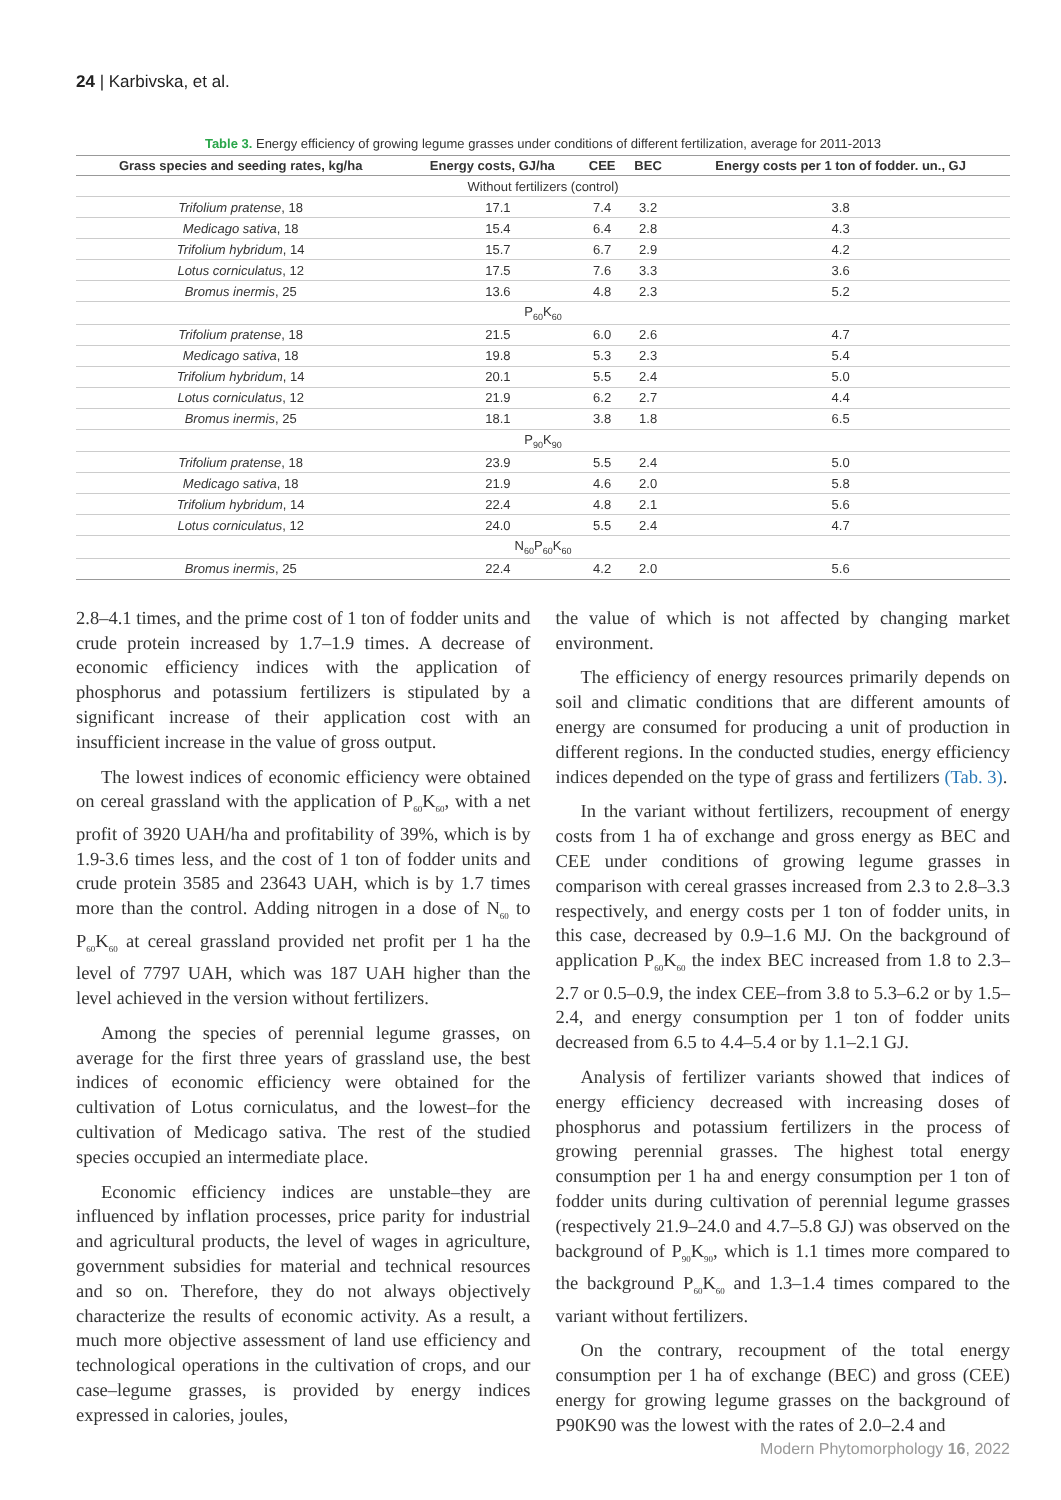24 | Karbivska, et al.
Table 3. Energy efficiency of growing legume grasses under conditions of different fertilization, average for 2011-2013
| Grass species and seeding rates, kg/ha | Energy costs, GJ/ha | CEE | BEC | Energy costs per 1 ton of fodder. un., GJ |
| --- | --- | --- | --- | --- |
| Without fertilizers (control) | | | | |
| Trifolium pratense , 18 | 17.1 | 7.4 | 3.2 | 3.8 |
| Medicago sativa , 18 | 15.4 | 6.4 | 2.8 | 4.3 |
| Trifolium hybridum , 14 | 15.7 | 6.7 | 2.9 | 4.2 |
| Lotus corniculatus , 12 | 17.5 | 7.6 | 3.3 | 3.6 |
| Bromus inermis , 25 | 13.6 | 4.8 | 2.3 | 5.2 |
| P<sub>60</sub>K<sub>60</sub> | | | | |
| Trifolium pratense , 18 | 21.5 | 6.0 | 2.6 | 4.7 |
| Medicago sativa , 18 | 19.8 | 5.3 | 2.3 | 5.4 |
| Trifolium hybridum , 14 | 20.1 | 5.5 | 2.4 | 5.0 |
| Lotus corniculatus , 12 | 21.9 | 6.2 | 2.7 | 4.4 |
| Bromus inermis , 25 | 18.1 | 3.8 | 1.8 | 6.5 |
| P<sub>90</sub>K<sub>90</sub> | | | | |
| Trifolium pratense , 18 | 23.9 | 5.5 | 2.4 | 5.0 |
| Medicago sativa , 18 | 21.9 | 4.6 | 2.0 | 5.8 |
| Trifolium hybridum , 14 | 22.4 | 4.8 | 2.1 | 5.6 |
| Lotus corniculatus , 12 | 24.0 | 5.5 | 2.4 | 4.7 |
| N<sub>60</sub>P<sub>60</sub>K<sub>60</sub> | | | | |
| Bromus inermis , 25 | 22.4 | 4.2 | 2.0 | 5.6 |
2.8–4.1 times, and the prime cost of 1 ton of fodder units and crude protein increased by 1.7–1.9 times. A decrease of economic efficiency indices with the application of phosphorus and potassium fertilizers is stipulated by a significant increase of their application cost with an insufficient increase in the value of gross output.
The lowest indices of economic efficiency were obtained on cereal grassland with the application of P<sub>60</sub>K<sub>60</sub>, with a net profit of 3920 UAH/ha and profitability of 39%, which is by 1.9-3.6 times less, and the cost of 1 ton of fodder units and crude protein 3585 and 23643 UAH, which is by 1.7 times more than the control. Adding nitrogen in a dose of N<sub>60</sub> to P<sub>60</sub>K<sub>60</sub> at cereal grassland provided net profit per 1 ha the level of 7797 UAH, which was 187 UAH higher than the level achieved in the version without fertilizers.
Among the species of perennial legume grasses, on average for the first three years of grassland use, the best indices of economic efficiency were obtained for the cultivation of Lotus corniculatus, and the lowest–for the cultivation of Medicago sativa. The rest of the studied species occupied an intermediate place.
Economic efficiency indices are unstable–they are influenced by inflation processes, price parity for industrial and agricultural products, the level of wages in agriculture, government subsidies for material and technical resources and so on. Therefore, they do not always objectively characterize the results of economic activity. As a result, a much more objective assessment of land use efficiency and technological operations in the cultivation of crops, and our case–legume grasses, is provided by energy indices expressed in calories, joules,
the value of which is not affected by changing market environment.
The efficiency of energy resources primarily depends on soil and climatic conditions that are different amounts of energy are consumed for producing a unit of production in different regions. In the conducted studies, energy efficiency indices depended on the type of grass and fertilizers (Tab. 3).
In the variant without fertilizers, recoupment of energy costs from 1 ha of exchange and gross energy as BEC and CEE under conditions of growing legume grasses in comparison with cereal grasses increased from 2.3 to 2.8–3.3 respectively, and energy costs per 1 ton of fodder units, in this case, decreased by 0.9–1.6 MJ. On the background of application P<sub>60</sub>K<sub>60</sub> the index BEC increased from 1.8 to 2.3–2.7 or 0.5–0.9, the index CEE–from 3.8 to 5.3–6.2 or by 1.5–2.4, and energy consumption per 1 ton of fodder units decreased from 6.5 to 4.4–5.4 or by 1.1–2.1 GJ.
Analysis of fertilizer variants showed that indices of energy efficiency decreased with increasing doses of phosphorus and potassium fertilizers in the process of growing perennial grasses. The highest total energy consumption per 1 ha and energy consumption per 1 ton of fodder units during cultivation of perennial legume grasses (respectively 21.9–24.0 and 4.7–5.8 GJ) was observed on the background of P<sub>90</sub>K<sub>90</sub>, which is 1.1 times more compared to the background P<sub>60</sub>K<sub>60</sub> and 1.3–1.4 times compared to the variant without fertilizers.
On the contrary, recoupment of the total energy consumption per 1 ha of exchange (BEC) and gross (CEE) energy for growing legume grasses on the background of P90K90 was the lowest with the rates of 2.0–2.4 and
Modern Phytomorphology 16, 2022